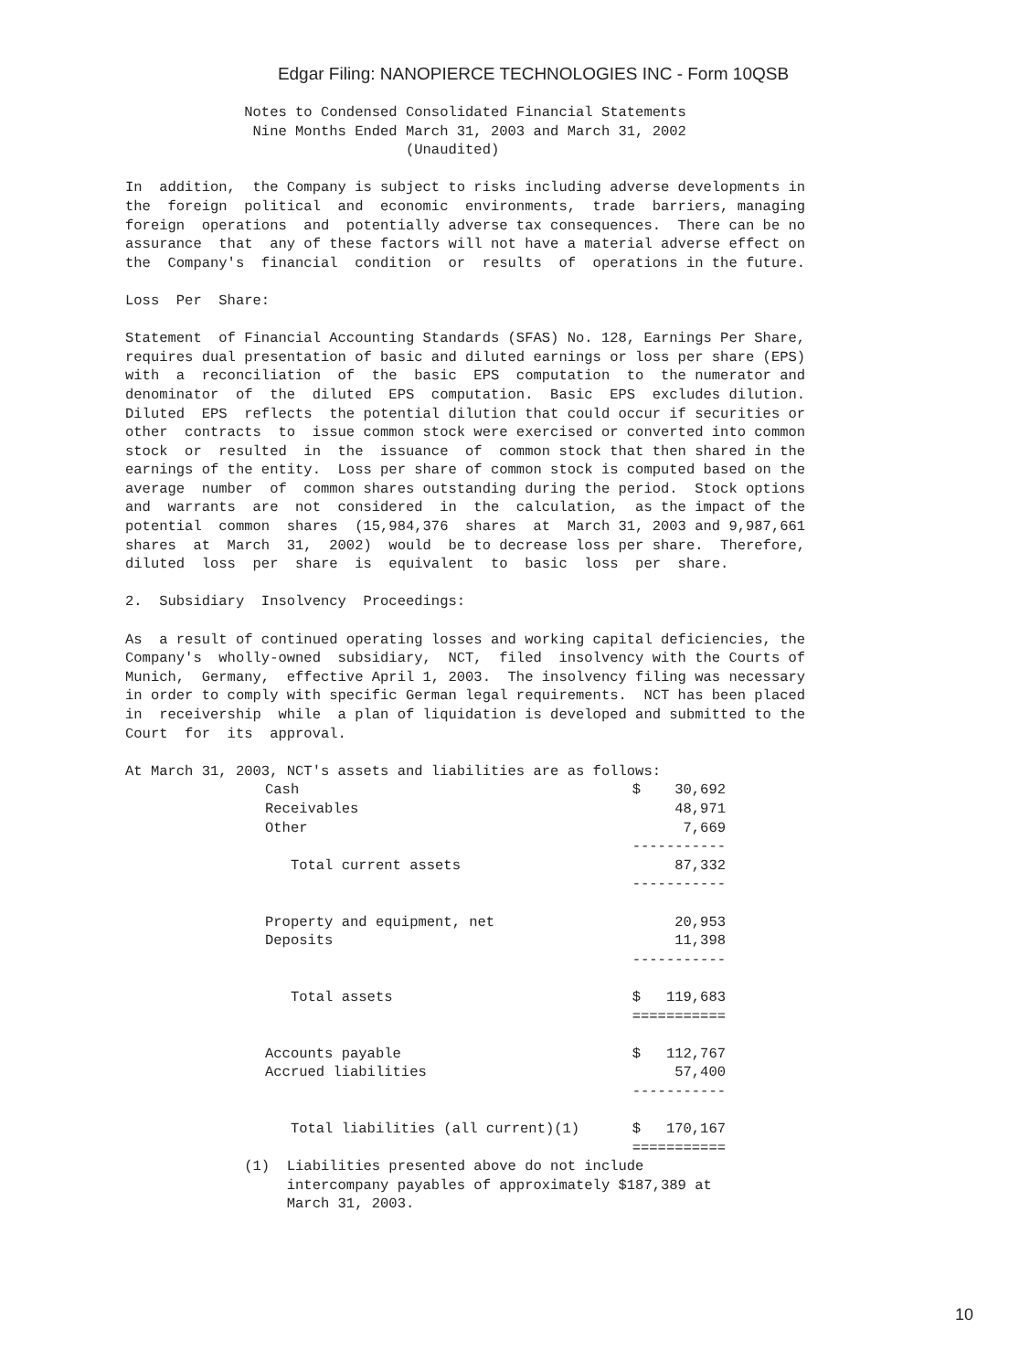Edgar Filing: NANOPIERCE TECHNOLOGIES INC - Form 10QSB
Notes to Condensed Consolidated Financial Statements Nine Months Ended March 31, 2003 and March 31, 2002 (Unaudited) In addition, the Company is subject to risks including adverse developments in the foreign political and economic environments, trade barriers, managing foreign operations and potentially adverse tax consequences. There can be no assurance that any of these factors will not have a material adverse effect on the Company's financial condition or results of operations in the future. Loss Per Share: Statement of Financial Accounting Standards (SFAS) No. 128, Earnings Per Share, requires dual presentation of basic and diluted earnings or loss per share (EPS) with a reconciliation of the basic EPS computation to the numerator and denominator of the diluted EPS computation. Basic EPS excludes dilution. Diluted EPS reflects the potential dilution that could occur if securities or other contracts to issue common stock were exercised or converted into common stock or resulted in the issuance of common stock that then shared in the earnings of the entity. Loss per share of common stock is computed based on the average number of common shares outstanding during the period. Stock options and warrants are not considered in the calculation, as the impact of the potential common shares (15,984,376 shares at March 31, 2003 and 9,987,661 shares at March 31, 2002) would be to decrease loss per share. Therefore, diluted loss per share is equivalent to basic loss per share. 2. Subsidiary Insolvency Proceedings: As a result of continued operating losses and working capital deficiencies, the Company's wholly-owned subsidiary, NCT, filed insolvency with the Courts of Munich, Germany, effective April 1, 2003. The insolvency filing was necessary in order to comply with specific German legal requirements. NCT has been placed in receivership while a plan of liquidation is developed and submitted to the Court for its approval. At March 31, 2003, NCT's assets and liabilities are as follows:
| Cash | $ 30,692 |
| Receivables | 48,971 |
| Other | 7,669 |
| | ----------- |
| Total current assets | 87,332 |
| | ----------- |
| Property and equipment, net | 20,953 |
| Deposits | 11,398 |
| | ----------- |
| Total assets | $ 119,683 |
| | =========== |
| Accounts payable | $ 112,767 |
| Accrued liabilities | 57,400 |
| | ----------- |
| Total liabilities (all current)(1) | $ 170,167 |
| | =========== |
(1) Liabilities presented above do not include intercompany payables of approximately $187,389 at March 31, 2003.
10